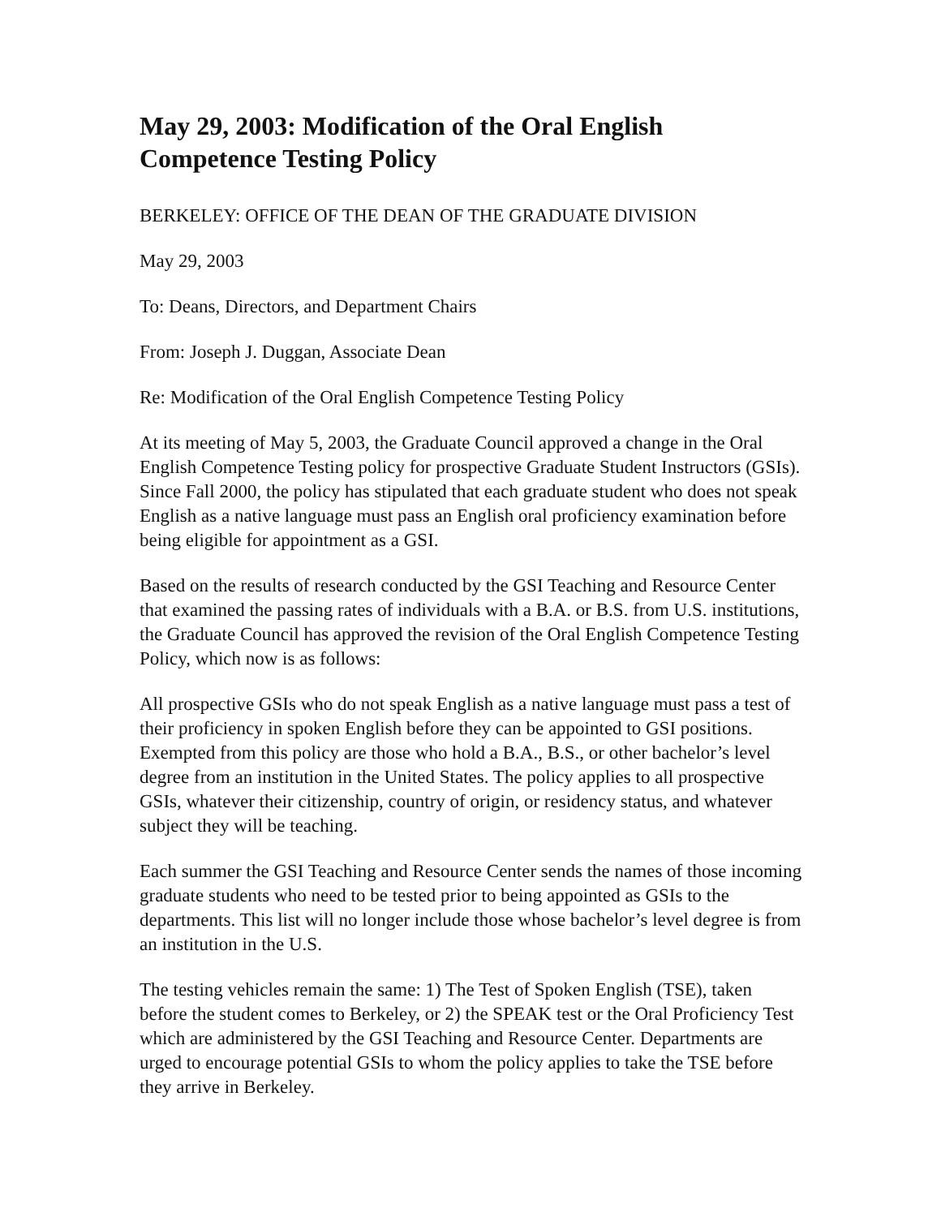May 29, 2003: Modification of the Oral English Competence Testing Policy
BERKELEY: OFFICE OF THE DEAN OF THE GRADUATE DIVISION
May 29, 2003
To: Deans, Directors, and Department Chairs
From: Joseph J. Duggan, Associate Dean
Re: Modification of the Oral English Competence Testing Policy
At its meeting of May 5, 2003, the Graduate Council approved a change in the Oral English Competence Testing policy for prospective Graduate Student Instructors (GSIs). Since Fall 2000, the policy has stipulated that each graduate student who does not speak English as a native language must pass an English oral proficiency examination before being eligible for appointment as a GSI.
Based on the results of research conducted by the GSI Teaching and Resource Center that examined the passing rates of individuals with a B.A. or B.S. from U.S. institutions, the Graduate Council has approved the revision of the Oral English Competence Testing Policy, which now is as follows:
All prospective GSIs who do not speak English as a native language must pass a test of their proficiency in spoken English before they can be appointed to GSI positions. Exempted from this policy are those who hold a B.A., B.S., or other bachelor’s level degree from an institution in the United States. The policy applies to all prospective GSIs, whatever their citizenship, country of origin, or residency status, and whatever subject they will be teaching.
Each summer the GSI Teaching and Resource Center sends the names of those incoming graduate students who need to be tested prior to being appointed as GSIs to the departments. This list will no longer include those whose bachelor’s level degree is from an institution in the U.S.
The testing vehicles remain the same: 1) The Test of Spoken English (TSE), taken before the student comes to Berkeley, or 2) the SPEAK test or the Oral Proficiency Test which are administered by the GSI Teaching and Resource Center. Departments are urged to encourage potential GSIs to whom the policy applies to take the TSE before they arrive in Berkeley.